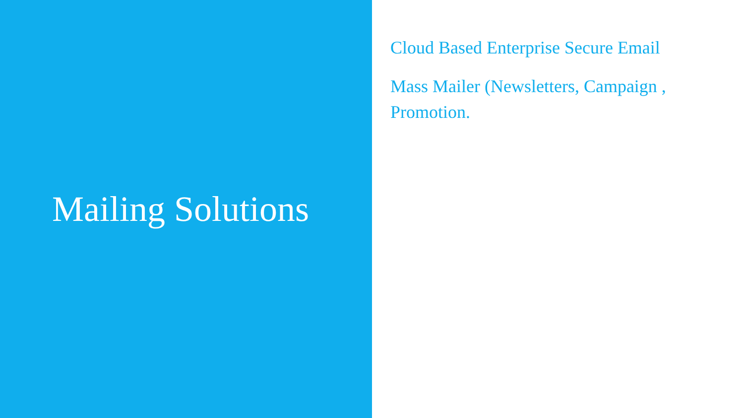Mailing Solutions
Cloud Based Enterprise Secure Email
Mass Mailer (Newsletters, Campaign , Promotion.